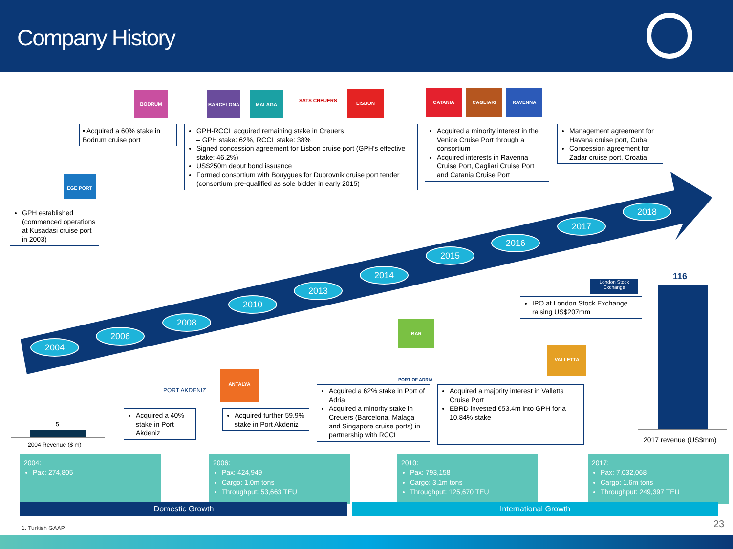Company History
BODRUM BARCELONA MALAGA LISBON CATANIA CAGLIARI RAVENNA
EGE PORT
ANTALYA
BAR
VALLETTA
SATS CREUERS
PORT AKDENIZ
PORT OF ADRIA
London Stock Exchange
• Acquired a 60% stake in Bodrum cruise port
GPH-RCCL acquired remaining stake in Creuers
– GPH stake: 62%, RCCL stake: 38%
Signed concession agreement for Lisbon cruise port (GPH's effective stake: 46.2%)
US$250m debut bond issuance
Formed consortium with Bouygues for Dubrovnik cruise port tender (consortium pre-qualified as sole bidder in early 2015)
Acquired a minority interest in the Venice Cruise Port through a consortium
Acquired interests in Ravenna Cruise Port, Cagliari Cruise Port and Catania Cruise Port
Management agreement for Havana cruise port, Cuba
Concession agreement for Zadar cruise port, Croatia
GPH established (commenced operations at Kusadasi cruise port in 2003)
IPO at London Stock Exchange raising US$207mm
Acquired a 40% stake in Port Akdeniz
Acquired further 59.9% stake in Port Akdeniz
Acquired a 62% stake in Port of Adria
Acquired a minority stake in Creuers (Barcelona, Malaga and Singapore cruise ports) in partnership with RCCL
Acquired a majority interest in Valletta Cruise Port
EBRD invested €53.4m into GPH for a 10.84% stake
2004
2006
2008
2010
2013
2014
2015
2016
2017
2018
5
2004 Revenue ($ m)
116
2017 revenue (US$mm)
2004:
Pax: 274,805
2006:
Pax: 424,949
Cargo: 1.0m tons
Throughput: 53,663 TEU
2010:
Pax: 793,158
Cargo: 3.1m tons
Throughput: 125,670 TEU
2017:
Pax: 7,032,068
Cargo: 1.6m tons
Throughput: 249,397 TEU
Domestic Growth International Growth
1. Turkish GAAP. 23